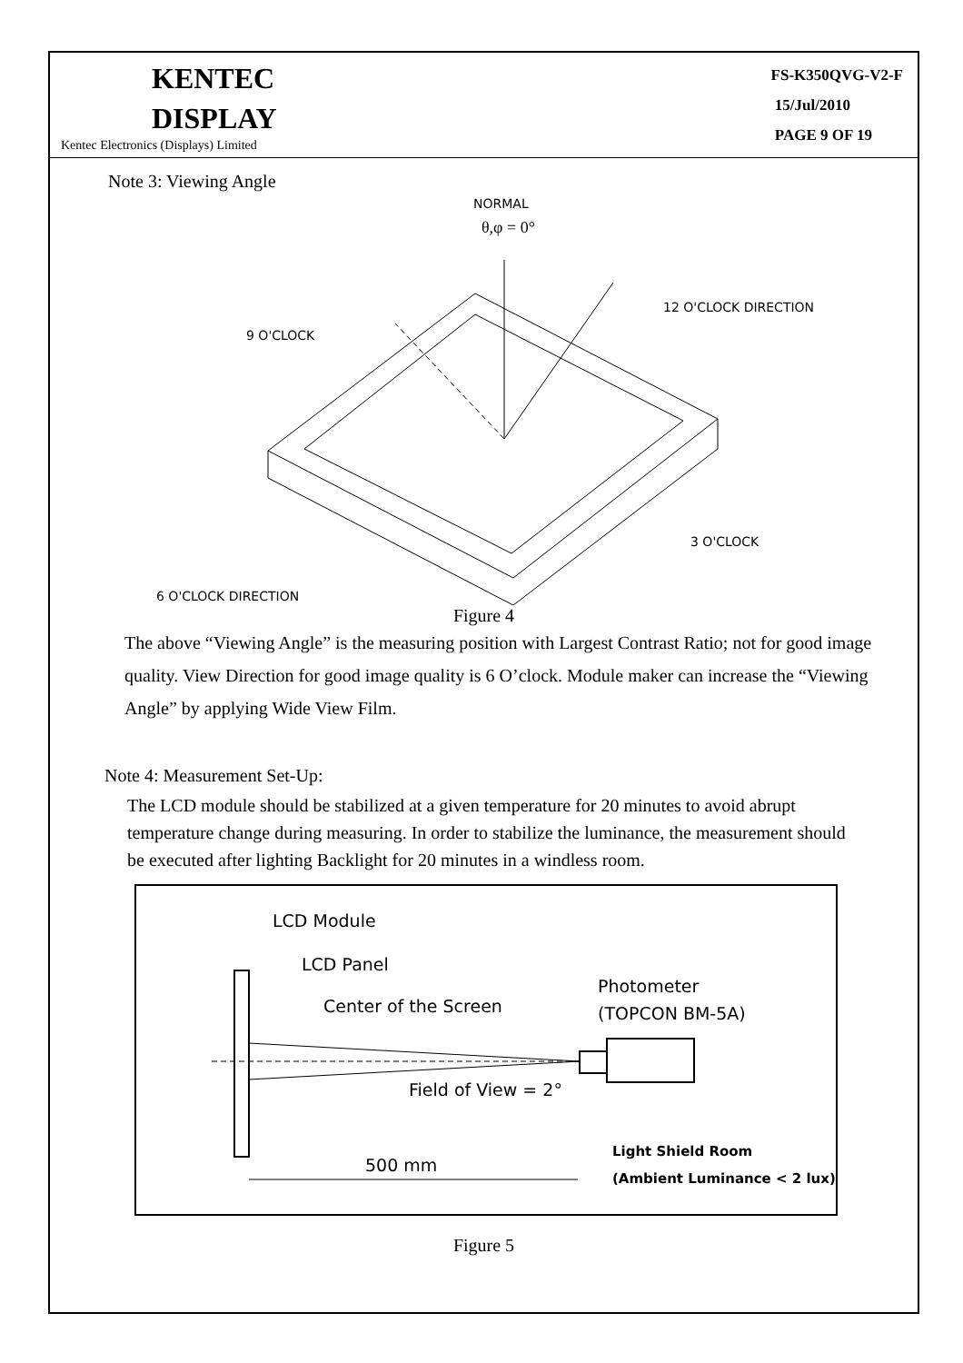KENTEC
DISPLAY
Kentec Electronics (Displays) Limited
FS-K350QVG-V2-F
15/Jul/2010
PAGE 9 OF 19
Note 3: Viewing Angle
NORMAL
θ,φ = 0°
9 O'CLOCK
12 O'CLOCK DIRECTION
3 O'CLOCK
6 O'CLOCK DIRECTION
Figure 4
The above “Viewing Angle” is the measuring position with Largest Contrast Ratio; not for good image quality. View Direction for good image quality is 6 O’clock. Module maker can increase the “Viewing Angle” by applying Wide View Film.
Note 4: Measurement Set-Up:
The LCD module should be stabilized at a given temperature for 20 minutes to avoid abrupt temperature change during measuring. In order to stabilize the luminance, the measurement should be executed after lighting Backlight for 20 minutes in a windless room.
LCD Module
LCD Panel
Center of the Screen
Photometer
(TOPCON BM-5A)
Field of View = 2°
500 mm
Light Shield Room
(Ambient Luminance < 2 lux)
Figure 5